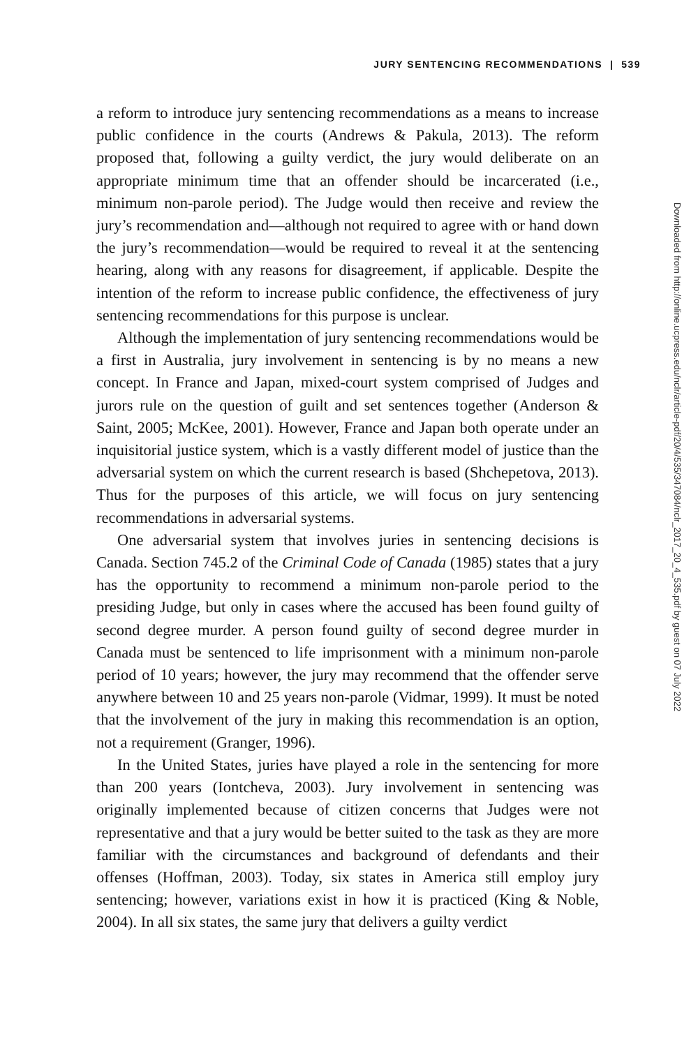JURY SENTENCING RECOMMENDATIONS | 539
a reform to introduce jury sentencing recommendations as a means to increase public confidence in the courts (Andrews & Pakula, 2013). The reform proposed that, following a guilty verdict, the jury would deliberate on an appropriate minimum time that an offender should be incarcerated (i.e., minimum non-parole period). The Judge would then receive and review the jury’s recommendation and—although not required to agree with or hand down the jury’s recommendation—would be required to reveal it at the sentencing hearing, along with any reasons for disagreement, if applicable. Despite the intention of the reform to increase public confidence, the effectiveness of jury sentencing recommendations for this purpose is unclear.
Although the implementation of jury sentencing recommendations would be a first in Australia, jury involvement in sentencing is by no means a new concept. In France and Japan, mixed-court system comprised of Judges and jurors rule on the question of guilt and set sentences together (Anderson & Saint, 2005; McKee, 2001). However, France and Japan both operate under an inquisitorial justice system, which is a vastly different model of justice than the adversarial system on which the current research is based (Shchepetova, 2013). Thus for the purposes of this article, we will focus on jury sentencing recommendations in adversarial systems.
One adversarial system that involves juries in sentencing decisions is Canada. Section 745.2 of the Criminal Code of Canada (1985) states that a jury has the opportunity to recommend a minimum non-parole period to the presiding Judge, but only in cases where the accused has been found guilty of second degree murder. A person found guilty of second degree murder in Canada must be sentenced to life imprisonment with a minimum non-parole period of 10 years; however, the jury may recommend that the offender serve anywhere between 10 and 25 years non-parole (Vidmar, 1999). It must be noted that the involvement of the jury in making this recommendation is an option, not a requirement (Granger, 1996).
In the United States, juries have played a role in the sentencing for more than 200 years (Iontcheva, 2003). Jury involvement in sentencing was originally implemented because of citizen concerns that Judges were not representative and that a jury would be better suited to the task as they are more familiar with the circumstances and background of defendants and their offenses (Hoffman, 2003). Today, six states in America still employ jury sentencing; however, variations exist in how it is practiced (King & Noble, 2004). In all six states, the same jury that delivers a guilty verdict
Downloaded from http://online.ucpress.edu/nclr/article-pdf/20/4/535/347084/nclr_2017_20_4_535.pdf by guest on 07 July 2022